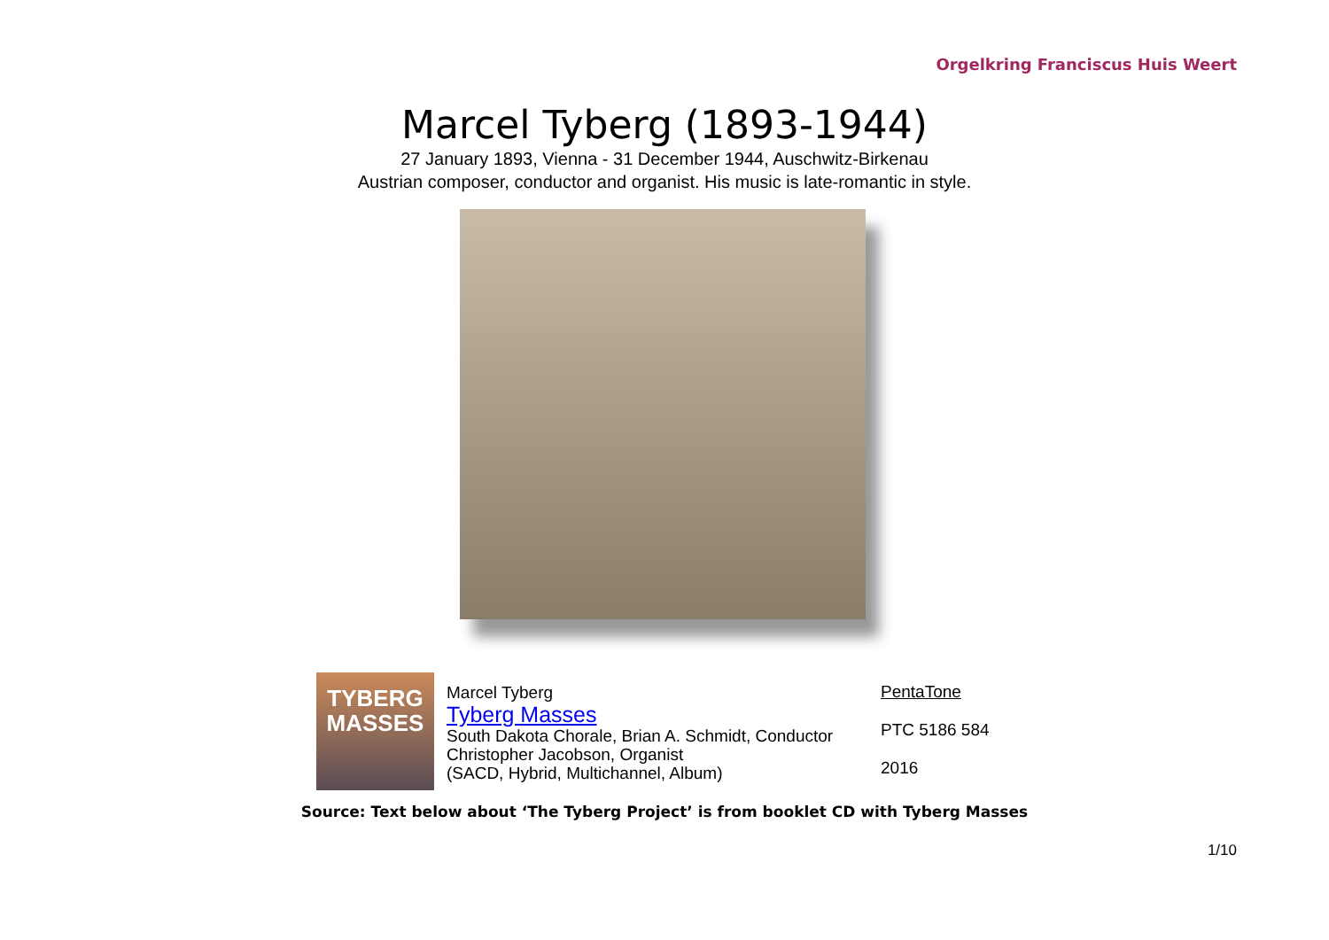Orgelkring Franciscus Huis Weert
Marcel Tyberg (1893-1944)
27 January 1893, Vienna - 31 December 1944, Auschwitz-Birkenau
Austrian composer, conductor and organist. His music is late-romantic in style.
TYBERG
MASSES
Marcel Tyberg
Tyberg Masses
South Dakota Chorale, Brian A. Schmidt, Conductor
Christopher Jacobson, Organist
(SACD, Hybrid, Multichannel, Album)
PentaTone
PTC 5186 584
2016
Source: Text below about ‘The Tyberg Project’ is from booklet CD with Tyberg Masses
1/10